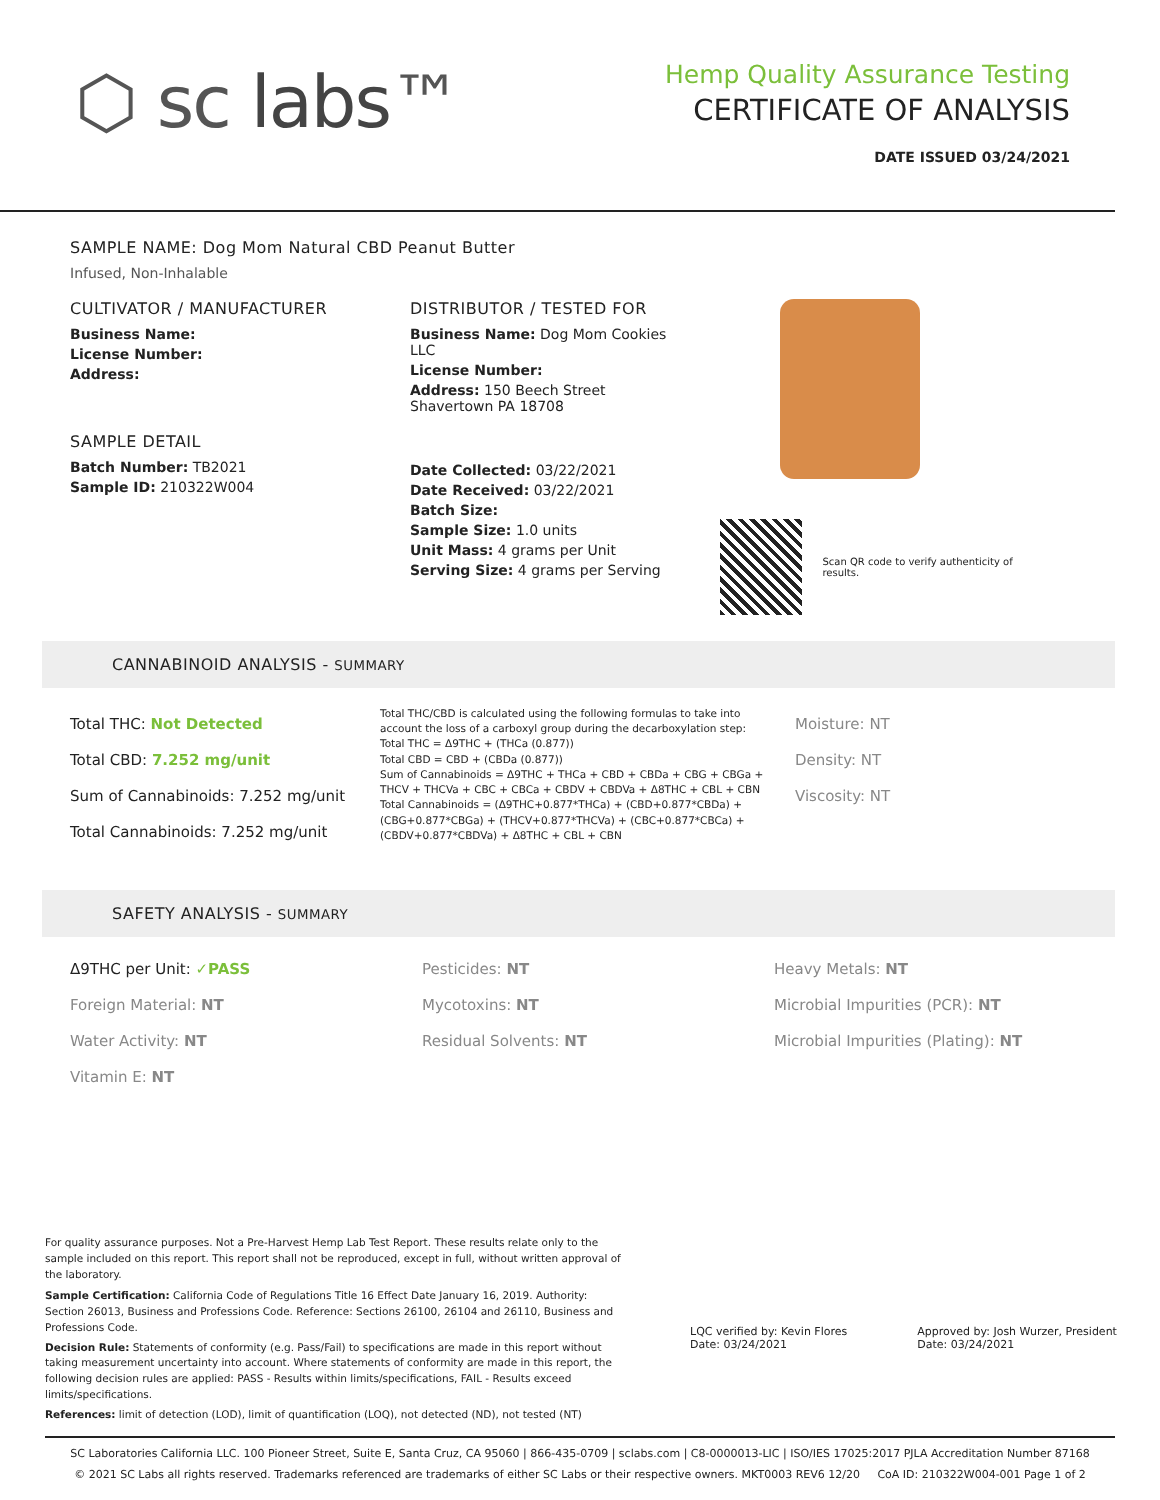⬡ sc labs™
Hemp Quality Assurance Testing
CERTIFICATE OF ANALYSIS
DATE ISSUED 03/24/2021
SAMPLE NAME: Dog Mom Natural CBD Peanut Butter
Infused, Non-Inhalable
CULTIVATOR / MANUFACTURER
Business Name:
License Number:
Address:
SAMPLE DETAIL
Batch Number: TB2021
Sample ID: 210322W004
DISTRIBUTOR / TESTED FOR
Business Name: Dog Mom Cookies LLC
License Number:
Address: 150 Beech Street Shavertown PA 18708
Date Collected: 03/22/2021
Date Received: 03/22/2021
Batch Size:
Sample Size: 1.0 units
Unit Mass: 4 grams per Unit
Serving Size: 4 grams per Serving
Scan QR code to verify authenticity of results.
CANNABINOID ANALYSIS - SUMMARY
Total THC: Not Detected
Total CBD: 7.252 mg/unit
Sum of Cannabinoids: 7.252 mg/unit
Total Cannabinoids: 7.252 mg/unit
Total THC/CBD is calculated using the following formulas to take into account the loss of a carboxyl group during the decarboxylation step:
Total THC = Δ9THC + (THCa (0.877))
Total CBD = CBD + (CBDa (0.877))
Sum of Cannabinoids = Δ9THC + THCa + CBD + CBDa + CBG + CBGa + THCV + THCVa + CBC + CBCa + CBDV + CBDVa + Δ8THC + CBL + CBN
Total Cannabinoids = (Δ9THC+0.877*THCa) + (CBD+0.877*CBDa) + (CBG+0.877*CBGa) + (THCV+0.877*THCVa) + (CBC+0.877*CBCa) + (CBDV+0.877*CBDVa) + Δ8THC + CBL + CBN
Moisture: NT
Density: NT
Viscosity: NT
SAFETY ANALYSIS - SUMMARY
Δ9THC per Unit: ✓PASS
Foreign Material: NT
Water Activity: NT
Vitamin E: NT
Pesticides: NT
Mycotoxins: NT
Residual Solvents: NT
Heavy Metals: NT
Microbial Impurities (PCR): NT
Microbial Impurities (Plating): NT
For quality assurance purposes. Not a Pre-Harvest Hemp Lab Test Report. These results relate only to the sample included on this report. This report shall not be reproduced, except in full, without written approval of the laboratory.
Sample Certification: California Code of Regulations Title 16 Effect Date January 16, 2019. Authority: Section 26013, Business and Professions Code. Reference: Sections 26100, 26104 and 26110, Business and Professions Code.
Decision Rule: Statements of conformity (e.g. Pass/Fail) to specifications are made in this report without taking measurement uncertainty into account. Where statements of conformity are made in this report, the following decision rules are applied: PASS - Results within limits/specifications, FAIL - Results exceed limits/specifications.
References: limit of detection (LOD), limit of quantification (LOQ), not detected (ND), not tested (NT)
LQC verified by: Kevin Flores
Date: 03/24/2021
Approved by: Josh Wurzer, President
Date: 03/24/2021
SC Laboratories California LLC. 100 Pioneer Street, Suite E, Santa Cruz, CA 95060 | 866-435-0709 | sclabs.com | C8-0000013-LIC | ISO/IES 17025:2017 PJLA Accreditation Number 87168
© 2021 SC Labs all rights reserved. Trademarks referenced are trademarks of either SC Labs or their respective owners. MKT0003 REV6 12/20 CoA ID: 210322W004-001 Page 1 of 2